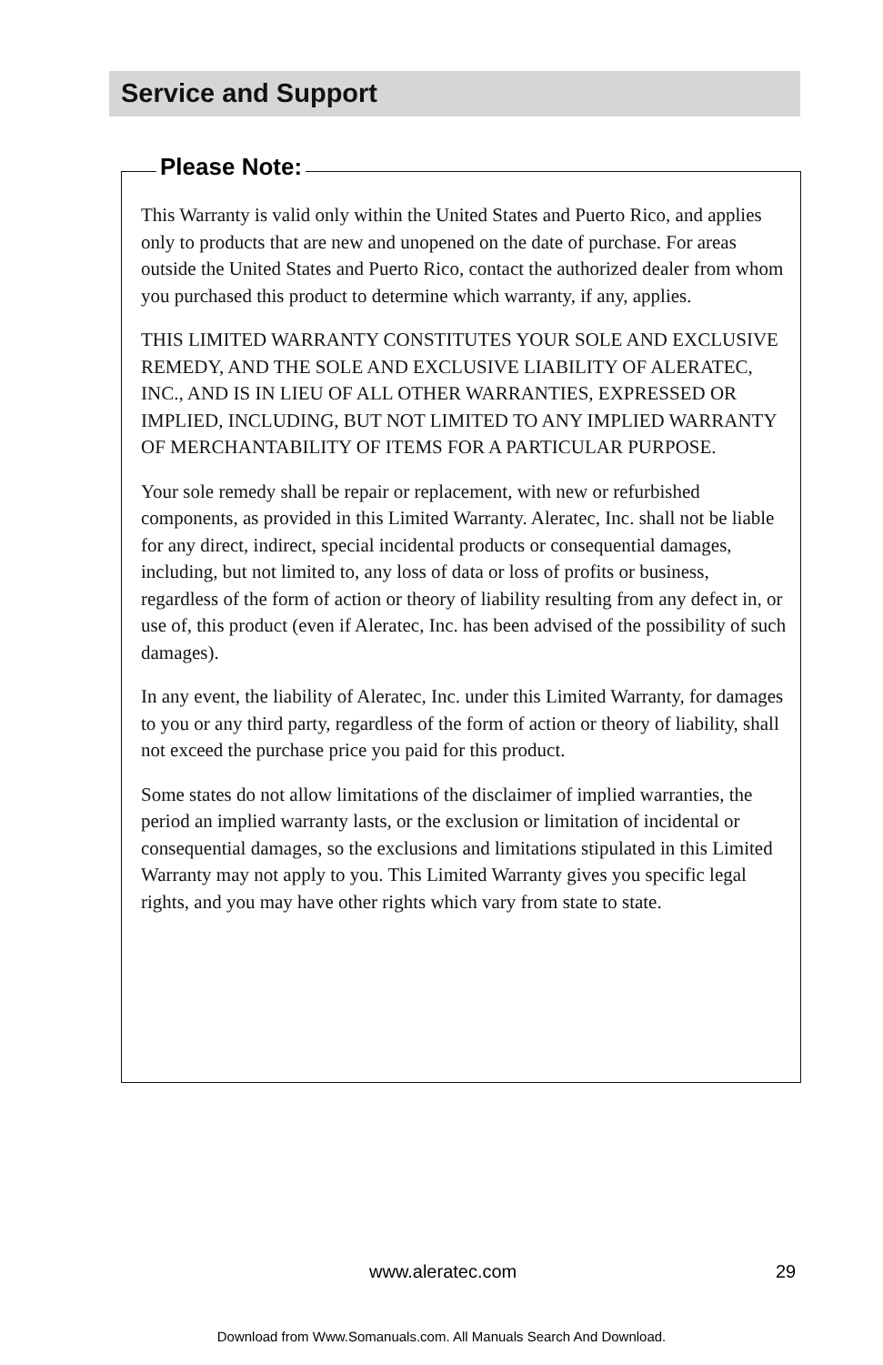Service and Support
Please Note:
This Warranty is valid only within the United States and Puerto Rico, and applies only to products that are new and unopened on the date of purchase. For areas outside the United States and Puerto Rico, contact the authorized dealer from whom you purchased this product to determine which warranty, if any, applies.
THIS LIMITED WARRANTY CONSTITUTES YOUR SOLE AND EXCLUSIVE REMEDY, AND THE SOLE AND EXCLUSIVE LIABILITY OF ALERATEC, INC., AND IS IN LIEU OF ALL OTHER WARRANTIES, EXPRESSED OR IMPLIED, INCLUDING, BUT NOT LIMITED TO ANY IMPLIED WARRANTY OF MERCHANTABILITY OF ITEMS FOR A PARTICULAR PURPOSE.
Your sole remedy shall be repair or replacement, with new or refurbished components, as provided in this Limited Warranty. Aleratec, Inc. shall not be liable for any direct, indirect, special incidental products or consequential damages, including, but not limited to, any loss of data or loss of profits or business, regardless of the form of action or theory of liability resulting from any defect in, or use of, this product (even if Aleratec, Inc. has been advised of the possibility of such damages).
In any event, the liability of Aleratec, Inc. under this Limited Warranty, for damages to you or any third party, regardless of the form of action or theory of liability, shall not exceed the purchase price you paid for this product.
Some states do not allow limitations of the disclaimer of implied warranties, the period an implied warranty lasts, or the exclusion or limitation of incidental or consequential damages, so the exclusions and limitations stipulated in this Limited Warranty may not apply to you. This Limited Warranty gives you specific legal rights, and you may have other rights which vary from state to state.
www.aleratec.com 29
Download from Www.Somanuals.com. All Manuals Search And Download.